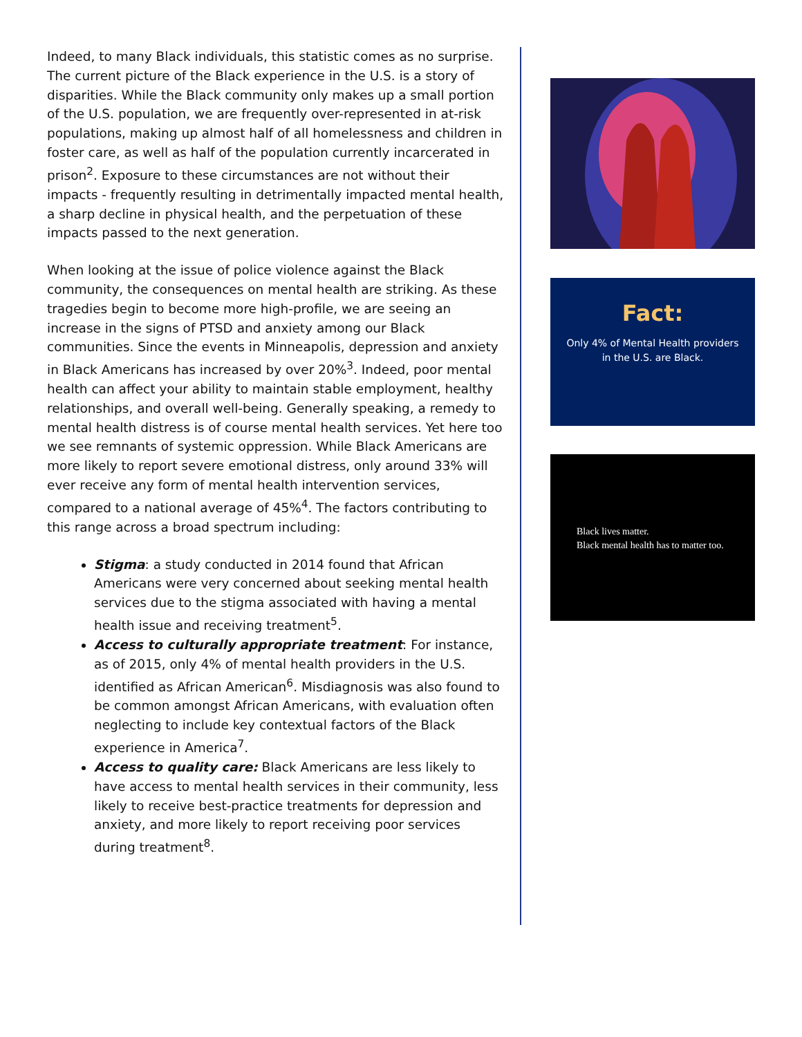Indeed, to many Black individuals, this statistic comes as no surprise. The current picture of the Black experience in the U.S. is a story of disparities. While the Black community only makes up a small portion of the U.S. population, we are frequently over-represented in at-risk populations, making up almost half of all homelessness and children in foster care, as well as half of the population currently incarcerated in prison<sup>2</sup>. Exposure to these circumstances are not without their impacts - frequently resulting in detrimentally impacted mental health, a sharp decline in physical health, and the perpetuation of these impacts passed to the next generation.
When looking at the issue of police violence against the Black community, the consequences on mental health are striking. As these tragedies begin to become more high-profile, we are seeing an increase in the signs of PTSD and anxiety among our Black communities. Since the events in Minneapolis, depression and anxiety in Black Americans has increased by over 20%<sup>3</sup>. Indeed, poor mental health can affect your ability to maintain stable employment, healthy relationships, and overall well-being. Generally speaking, a remedy to mental health distress is of course mental health services. Yet here too we see remnants of systemic oppression. While Black Americans are more likely to report severe emotional distress, only around 33% will ever receive any form of mental health intervention services, compared to a national average of 45%<sup>4</sup>. The factors contributing to this range across a broad spectrum including:
Stigma: a study conducted in 2014 found that African Americans were very concerned about seeking mental health services due to the stigma associated with having a mental health issue and receiving treatment<sup>5</sup>.
Access to culturally appropriate treatment: For instance, as of 2015, only 4% of mental health providers in the U.S. identified as African American<sup>6</sup>. Misdiagnosis was also found to be common amongst African Americans, with evaluation often neglecting to include key contextual factors of the Black experience in America<sup>7</sup>.
Access to quality care: Black Americans are less likely to have access to mental health services in their community, less likely to receive best-practice treatments for depression and anxiety, and more likely to report receiving poor services during treatment<sup>8</sup>.
Fact:
Only 4% of Mental Health providers in the U.S. are Black.
Black lives matter.
Black mental health has to matter too.